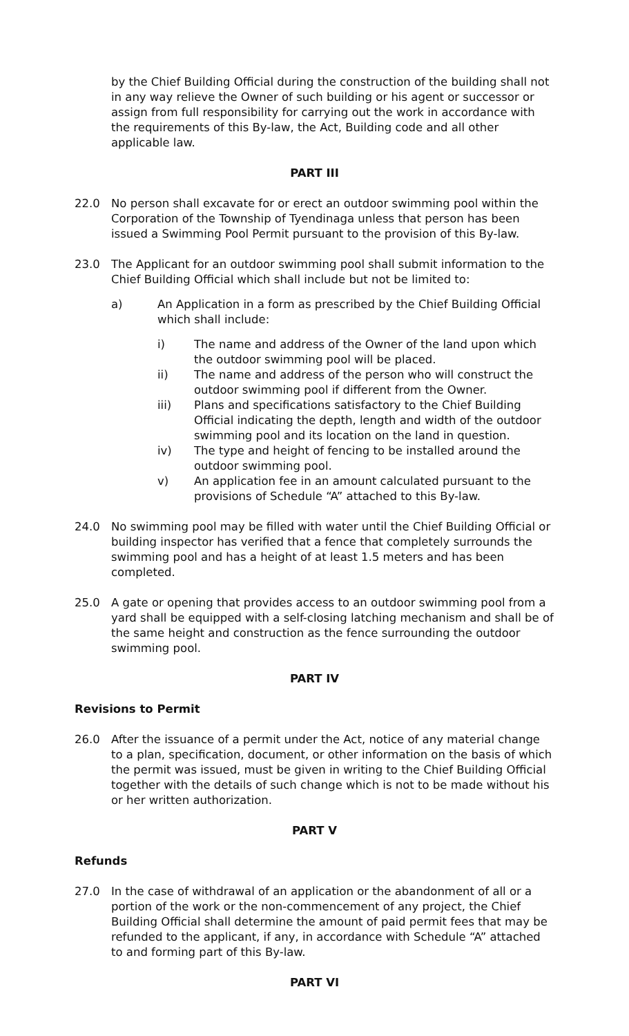by the Chief Building Official during the construction of the building shall not in any way relieve the Owner of such building or his agent or successor or assign from full responsibility for carrying out the work in accordance with the requirements of this By-law, the Act, Building code and all other applicable law.
PART III
22.0 No person shall excavate for or erect an outdoor swimming pool within the Corporation of the Township of Tyendinaga unless that person has been issued a Swimming Pool Permit pursuant to the provision of this By-law.
23.0 The Applicant for an outdoor swimming pool shall submit information to the Chief Building Official which shall include but not be limited to:
a) An Application in a form as prescribed by the Chief Building Official which shall include:
i) The name and address of the Owner of the land upon which the outdoor swimming pool will be placed.
ii) The name and address of the person who will construct the outdoor swimming pool if different from the Owner.
iii) Plans and specifications satisfactory to the Chief Building Official indicating the depth, length and width of the outdoor swimming pool and its location on the land in question.
iv) The type and height of fencing to be installed around the outdoor swimming pool.
v) An application fee in an amount calculated pursuant to the provisions of Schedule “A” attached to this By-law.
24.0 No swimming pool may be filled with water until the Chief Building Official or building inspector has verified that a fence that completely surrounds the swimming pool and has a height of at least 1.5 meters and has been completed.
25.0 A gate or opening that provides access to an outdoor swimming pool from a yard shall be equipped with a self-closing latching mechanism and shall be of the same height and construction as the fence surrounding the outdoor swimming pool.
PART IV
Revisions to Permit
26.0 After the issuance of a permit under the Act, notice of any material change to a plan, specification, document, or other information on the basis of which the permit was issued, must be given in writing to the Chief Building Official together with the details of such change which is not to be made without his or her written authorization.
PART V
Refunds
27.0 In the case of withdrawal of an application or the abandonment of all or a portion of the work or the non-commencement of any project, the Chief Building Official shall determine the amount of paid permit fees that may be refunded to the applicant, if any, in accordance with Schedule “A” attached to and forming part of this By-law.
PART VI